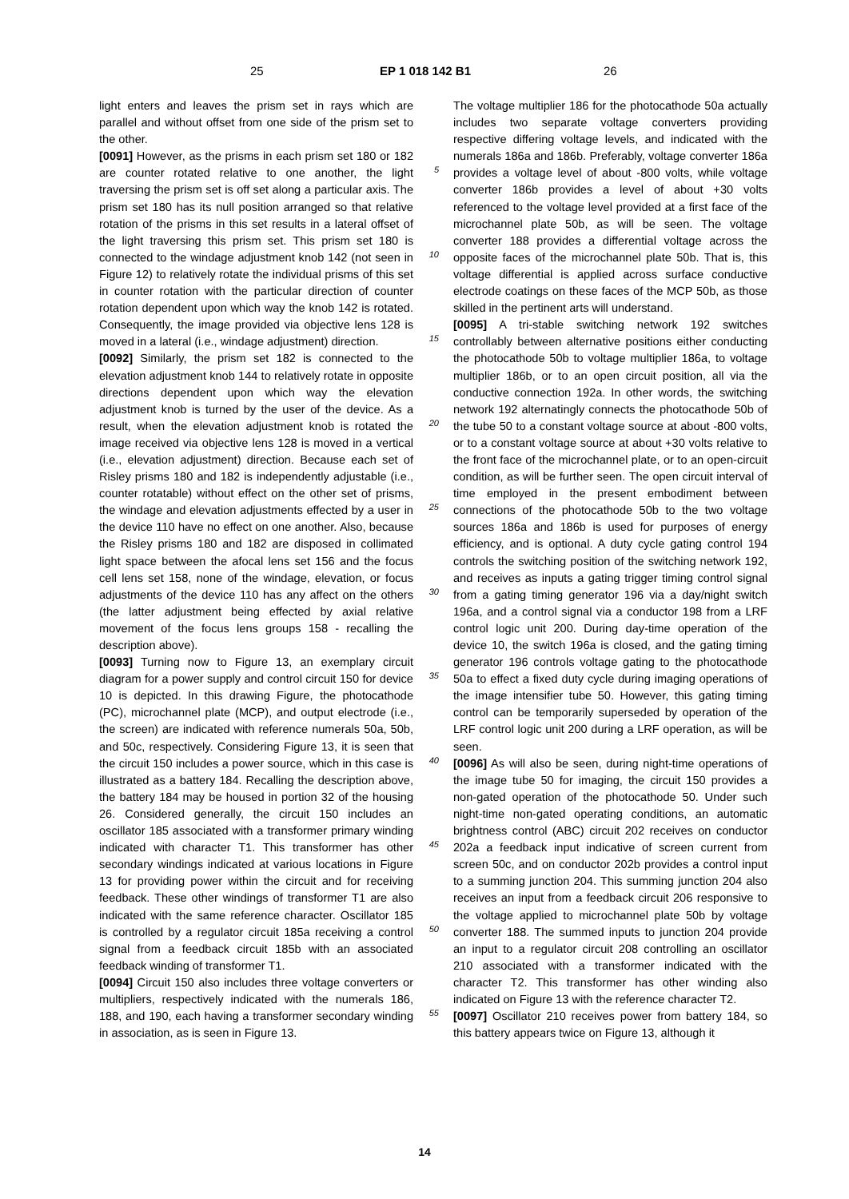25 EP 1 018 142 B1 26
light enters and leaves the prism set in rays which are parallel and without offset from one side of the prism set to the other.
[0091] However, as the prisms in each prism set 180 or 182 are counter rotated relative to one another, the light traversing the prism set is off set along a particular axis. The prism set 180 has its null position arranged so that relative rotation of the prisms in this set results in a lateral offset of the light traversing this prism set. This prism set 180 is connected to the windage adjustment knob 142 (not seen in Figure 12) to relatively rotate the individual prisms of this set in counter rotation with the particular direction of counter rotation dependent upon which way the knob 142 is rotated. Consequently, the image provided via objective lens 128 is moved in a lateral (i.e., windage adjustment) direction.
[0092] Similarly, the prism set 182 is connected to the elevation adjustment knob 144 to relatively rotate in opposite directions dependent upon which way the elevation adjustment knob is turned by the user of the device. As a result, when the elevation adjustment knob is rotated the image received via objective lens 128 is moved in a vertical (i.e., elevation adjustment) direction. Because each set of Risley prisms 180 and 182 is independently adjustable (i.e., counter rotatable) without effect on the other set of prisms, the windage and elevation adjustments effected by a user in the device 110 have no effect on one another. Also, because the Risley prisms 180 and 182 are disposed in collimated light space between the afocal lens set 156 and the focus cell lens set 158, none of the windage, elevation, or focus adjustments of the device 110 has any affect on the others (the latter adjustment being effected by axial relative movement of the focus lens groups 158 - recalling the description above).
[0093] Turning now to Figure 13, an exemplary circuit diagram for a power supply and control circuit 150 for device 10 is depicted. In this drawing Figure, the photocathode (PC), microchannel plate (MCP), and output electrode (i.e., the screen) are indicated with reference numerals 50a, 50b, and 50c, respectively. Considering Figure 13, it is seen that the circuit 150 includes a power source, which in this case is illustrated as a battery 184. Recalling the description above, the battery 184 may be housed in portion 32 of the housing 26. Considered generally, the circuit 150 includes an oscillator 185 associated with a transformer primary winding indicated with character T1. This transformer has other secondary windings indicated at various locations in Figure 13 for providing power within the circuit and for receiving feedback. These other windings of transformer T1 are also indicated with the same reference character. Oscillator 185 is controlled by a regulator circuit 185a receiving a control signal from a feedback circuit 185b with an associated feedback winding of transformer T1.
[0094] Circuit 150 also includes three voltage converters or multipliers, respectively indicated with the numerals 186, 188, and 190, each having a transformer secondary winding in association, as is seen in Figure 13.
5
10
15
20
25
30
35
40
45
50
55
The voltage multiplier 186 for the photocathode 50a actually includes two separate voltage converters providing respective differing voltage levels, and indicated with the numerals 186a and 186b. Preferably, voltage converter 186a provides a voltage level of about -800 volts, while voltage converter 186b provides a level of about +30 volts referenced to the voltage level provided at a first face of the microchannel plate 50b, as will be seen. The voltage converter 188 provides a differential voltage across the opposite faces of the microchannel plate 50b. That is, this voltage differential is applied across surface conductive electrode coatings on these faces of the MCP 50b, as those skilled in the pertinent arts will understand.
[0095] A tri-stable switching network 192 switches controllably between alternative positions either conducting the photocathode 50b to voltage multiplier 186a, to voltage multiplier 186b, or to an open circuit position, all via the conductive connection 192a. In other words, the switching network 192 alternatingly connects the photocathode 50b of the tube 50 to a constant voltage source at about -800 volts, or to a constant voltage source at about +30 volts relative to the front face of the microchannel plate, or to an open-circuit condition, as will be further seen. The open circuit interval of time employed in the present embodiment between connections of the photocathode 50b to the two voltage sources 186a and 186b is used for purposes of energy efficiency, and is optional. A duty cycle gating control 194 controls the switching position of the switching network 192, and receives as inputs a gating trigger timing control signal from a gating timing generator 196 via a day/night switch 196a, and a control signal via a conductor 198 from a LRF control logic unit 200. During day-time operation of the device 10, the switch 196a is closed, and the gating timing generator 196 controls voltage gating to the photocathode 50a to effect a fixed duty cycle during imaging operations of the image intensifier tube 50. However, this gating timing control can be temporarily superseded by operation of the LRF control logic unit 200 during a LRF operation, as will be seen.
[0096] As will also be seen, during night-time operations of the image tube 50 for imaging, the circuit 150 provides a non-gated operation of the photocathode 50. Under such night-time non-gated operating conditions, an automatic brightness control (ABC) circuit 202 receives on conductor 202a a feedback input indicative of screen current from screen 50c, and on conductor 202b provides a control input to a summing junction 204. This summing junction 204 also receives an input from a feedback circuit 206 responsive to the voltage applied to microchannel plate 50b by voltage converter 188. The summed inputs to junction 204 provide an input to a regulator circuit 208 controlling an oscillator 210 associated with a transformer indicated with the character T2. This transformer has other winding also indicated on Figure 13 with the reference character T2.
[0097] Oscillator 210 receives power from battery 184, so this battery appears twice on Figure 13, although it
14